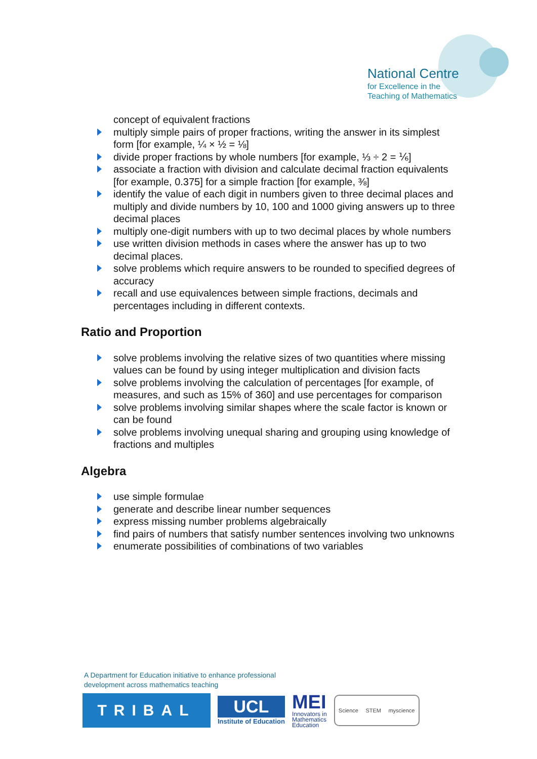National Centre
for Excellence in the
Teaching of Mathematics
concept of equivalent fractions
multiply simple pairs of proper fractions, writing the answer in its simplest form [for example, ¼ × ½ = ⅛]
divide proper fractions by whole numbers [for example, ⅓ ÷ 2 = ⅙]
associate a fraction with division and calculate decimal fraction equivalents [for example, 0.375] for a simple fraction [for example, ⅜]
identify the value of each digit in numbers given to three decimal places and multiply and divide numbers by 10, 100 and 1000 giving answers up to three decimal places
multiply one-digit numbers with up to two decimal places by whole numbers
use written division methods in cases where the answer has up to two decimal places.
solve problems which require answers to be rounded to specified degrees of accuracy
recall and use equivalences between simple fractions, decimals and percentages including in different contexts.
Ratio and Proportion
solve problems involving the relative sizes of two quantities where missing values can be found by using integer multiplication and division facts
solve problems involving the calculation of percentages [for example, of measures, and such as 15% of 360] and use percentages for comparison
solve problems involving similar shapes where the scale factor is known or can be found
solve problems involving unequal sharing and grouping using knowledge of fractions and multiples
Algebra
use simple formulae
generate and describe linear number sequences
express missing number problems algebraically
find pairs of numbers that satisfy number sentences involving two unknowns
enumerate possibilities of combinations of two variables
A Department for Education initiative to enhance professional
development across mathematics teaching
TRIBAL
UCL
Institute of Education
MEI
Innovators in
Mathematics
Education
Science STEM myscience